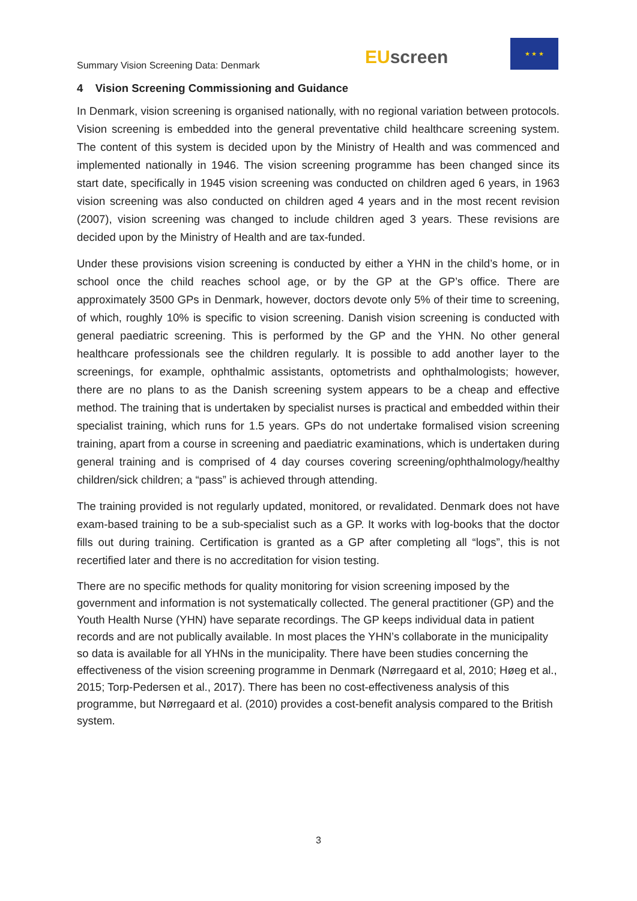Summary Vision Screening Data: Denmark
EU screen
★ ★ ★
4 Vision Screening Commissioning and Guidance
In Denmark, vision screening is organised nationally, with no regional variation between protocols. Vision screening is embedded into the general preventative child healthcare screening system. The content of this system is decided upon by the Ministry of Health and was commenced and implemented nationally in 1946. The vision screening programme has been changed since its start date, specifically in 1945 vision screening was conducted on children aged 6 years, in 1963 vision screening was also conducted on children aged 4 years and in the most recent revision (2007), vision screening was changed to include children aged 3 years. These revisions are decided upon by the Ministry of Health and are tax-funded.
Under these provisions vision screening is conducted by either a YHN in the child’s home, or in school once the child reaches school age, or by the GP at the GP’s office. There are approximately 3500 GPs in Denmark, however, doctors devote only 5% of their time to screening, of which, roughly 10% is specific to vision screening. Danish vision screening is conducted with general paediatric screening. This is performed by the GP and the YHN. No other general healthcare professionals see the children regularly. It is possible to add another layer to the screenings, for example, ophthalmic assistants, optometrists and ophthalmologists; however, there are no plans to as the Danish screening system appears to be a cheap and effective method. The training that is undertaken by specialist nurses is practical and embedded within their specialist training, which runs for 1.5 years. GPs do not undertake formalised vision screening training, apart from a course in screening and paediatric examinations, which is undertaken during general training and is comprised of 4 day courses covering screening/ophthalmology/healthy children/sick children; a “pass” is achieved through attending.
The training provided is not regularly updated, monitored, or revalidated. Denmark does not have exam-based training to be a sub-specialist such as a GP. It works with log-books that the doctor fills out during training. Certification is granted as a GP after completing all “logs”, this is not recertified later and there is no accreditation for vision testing.
There are no specific methods for quality monitoring for vision screening imposed by the government and information is not systematically collected. The general practitioner (GP) and the Youth Health Nurse (YHN) have separate recordings. The GP keeps individual data in patient records and are not publically available. In most places the YHN’s collaborate in the municipality so data is available for all YHNs in the municipality. There have been studies concerning the effectiveness of the vision screening programme in Denmark (Nørregaard et al, 2010; Høeg et al., 2015; Torp-Pedersen et al., 2017). There has been no cost-effectiveness analysis of this programme, but Nørregaard et al. (2010) provides a cost-benefit analysis compared to the British system.
3